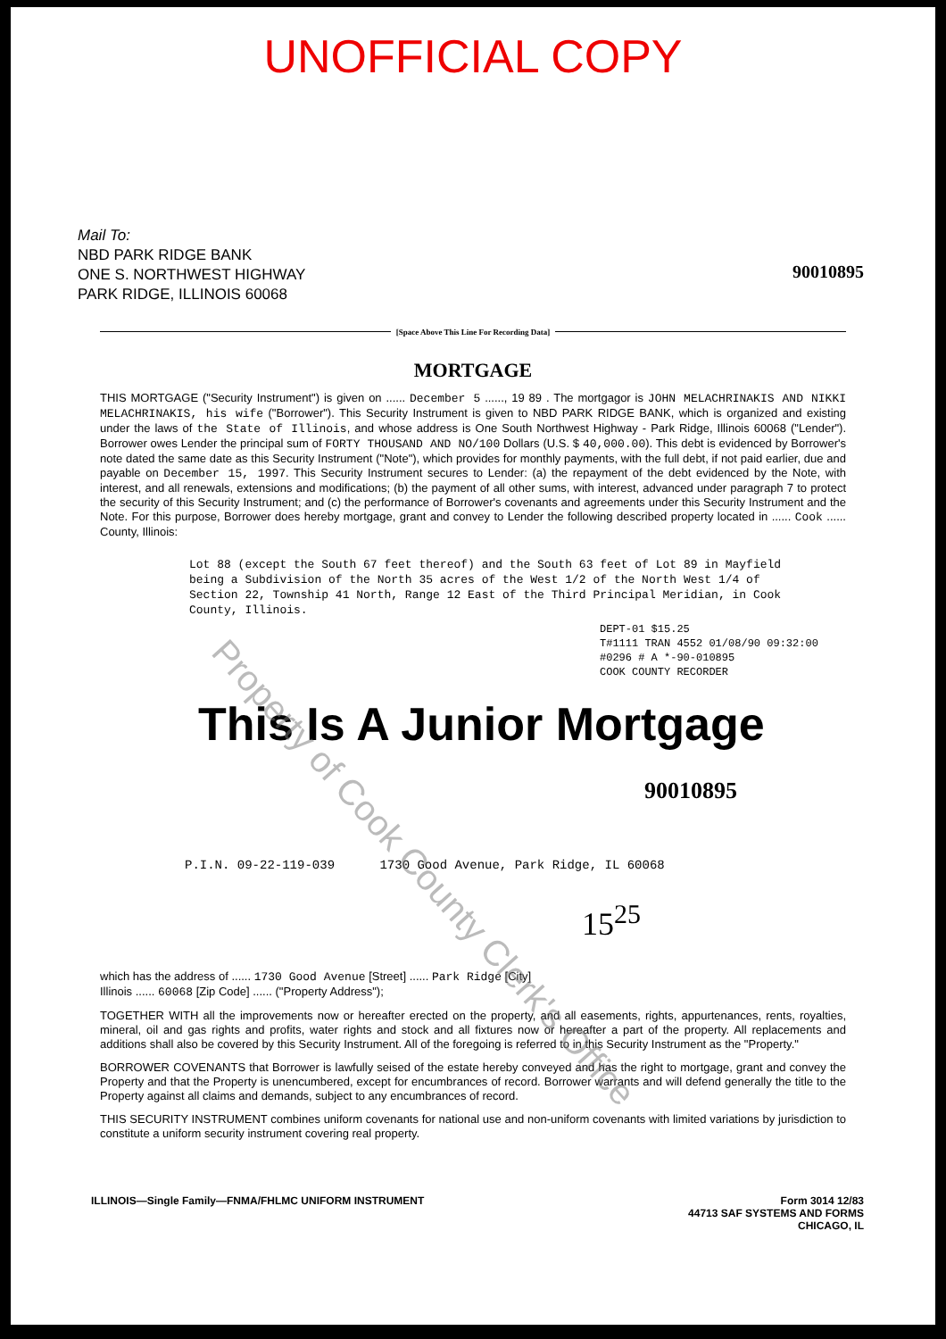UNOFFICIAL COPY
Mail To:
NBD PARK RIDGE BANK
ONE S. NORTHWEST HIGHWAY
PARK RIDGE, ILLINOIS 60068
90010895
[Space Above This Line For Recording Data]
MORTGAGE
THIS MORTGAGE ("Security Instrument") is given on ...... December 5 ......, 19 89 . The mortgagor is JOHN MELACHRINAKIS AND NIKKI MELACHRINAKIS, his wife ("Borrower"). This Security Instrument is given to NBD PARK RIDGE BANK, which is organized and existing under the laws of the State of Illinois, and whose address is One South Northwest Highway - Park Ridge, Illinois 60068 ("Lender"). Borrower owes Lender the principal sum of FORTY THOUSAND AND NO/100 Dollars (U.S. $ 40,000.00). This debt is evidenced by Borrower's note dated the same date as this Security Instrument ("Note"), which provides for monthly payments, with the full debt, if not paid earlier, due and payable on December 15, 1997. This Security Instrument secures to Lender: (a) the repayment of the debt evidenced by the Note, with interest, and all renewals, extensions and modifications; (b) the payment of all other sums, with interest, advanced under paragraph 7 to protect the security of this Security Instrument; and (c) the performance of Borrower's covenants and agreements under this Security Instrument and the Note. For this purpose, Borrower does hereby mortgage, grant and convey to Lender the following described property located in ...... Cook ...... County, Illinois:
Lot 88 (except the South 67 feet thereof) and the South 63 feet of Lot 89 in Mayfield being a Subdivision of the North 35 acres of the West 1/2 of the North West 1/4 of Section 22, Township 41 North, Range 12 East of the Third Principal Meridian, in Cook County, Illinois.
DEPT-01 $15.25
T#1111 TRAN 4552 01/08/90 09:32:00
#0296 # A *-90-010895
COOK COUNTY RECORDER
This Is A Junior Mortgage
90010895
P.I.N. 09-22-119-039 1730 Good Avenue, Park Ridge, IL 60068
15<sup>25</sup>
which has the address of ...... 1730 Good Avenue [Street] ...... Park Ridge [City]
Illinois ...... 60068 [Zip Code] ...... ("Property Address");
TOGETHER WITH all the improvements now or hereafter erected on the property, and all easements, rights, appurtenances, rents, royalties, mineral, oil and gas rights and profits, water rights and stock and all fixtures now or hereafter a part of the property. All replacements and additions shall also be covered by this Security Instrument. All of the foregoing is referred to in this Security Instrument as the "Property."
BORROWER COVENANTS that Borrower is lawfully seised of the estate hereby conveyed and has the right to mortgage, grant and convey the Property and that the Property is unencumbered, except for encumbrances of record. Borrower warrants and will defend generally the title to the Property against all claims and demands, subject to any encumbrances of record.
THIS SECURITY INSTRUMENT combines uniform covenants for national use and non-uniform covenants with limited variations by jurisdiction to constitute a uniform security instrument covering real property.
ILLINOIS—Single Family—FNMA/FHLMC UNIFORM INSTRUMENT
Form 3014 12/83
44713 SAF SYSTEMS AND FORMS
CHICAGO, IL
Property of Cook County Clerk's Office